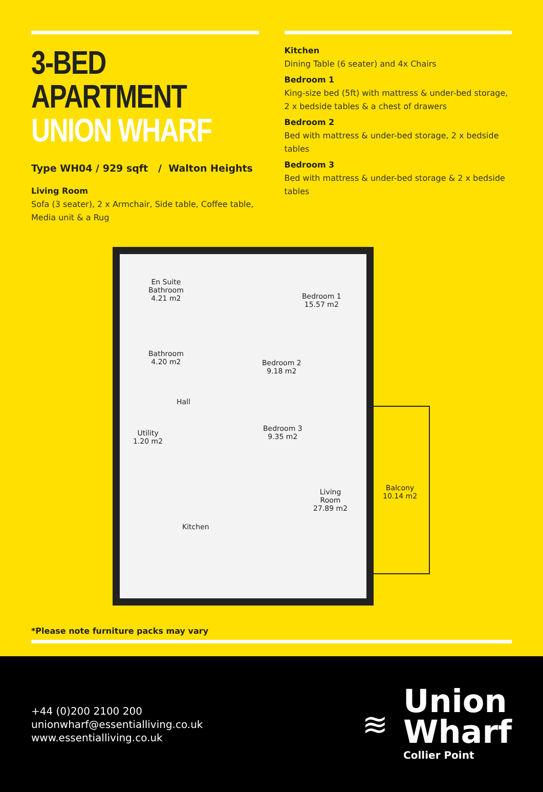3-BED APARTMENT
UNION WHARF
Type WH04 / 929 sqft / Walton Heights
Living Room
Sofa (3 seater), 2 x Armchair, Side table, Coffee table, Media unit & a Rug
Kitchen
Dining Table (6 seater) and 4x Chairs
Bedroom 1
King-size bed (5ft) with mattress & under-bed storage, 2 x bedside tables & a chest of drawers
Bedroom 2
Bed with mattress & under-bed storage, 2 x bedside tables
Bedroom 3
Bed with mattress & under-bed storage & 2 x bedside tables
En Suite
Bathroom
4.21 m2
Bedroom 1
15.57 m2
Bathroom
4.20 m2
Bedroom 2
9.18 m2
Hall
Utility
1.20 m2
Bedroom 3
9.35 m2
Balcony
10.14 m2
Living
Room
27.89 m2
Kitchen
*Please note furniture packs may vary
+44 (0)200 2100 200
unionwharf@essentialliving.co.uk
www.essentialliving.co.uk
≋
Union
Wharf
Collier Point